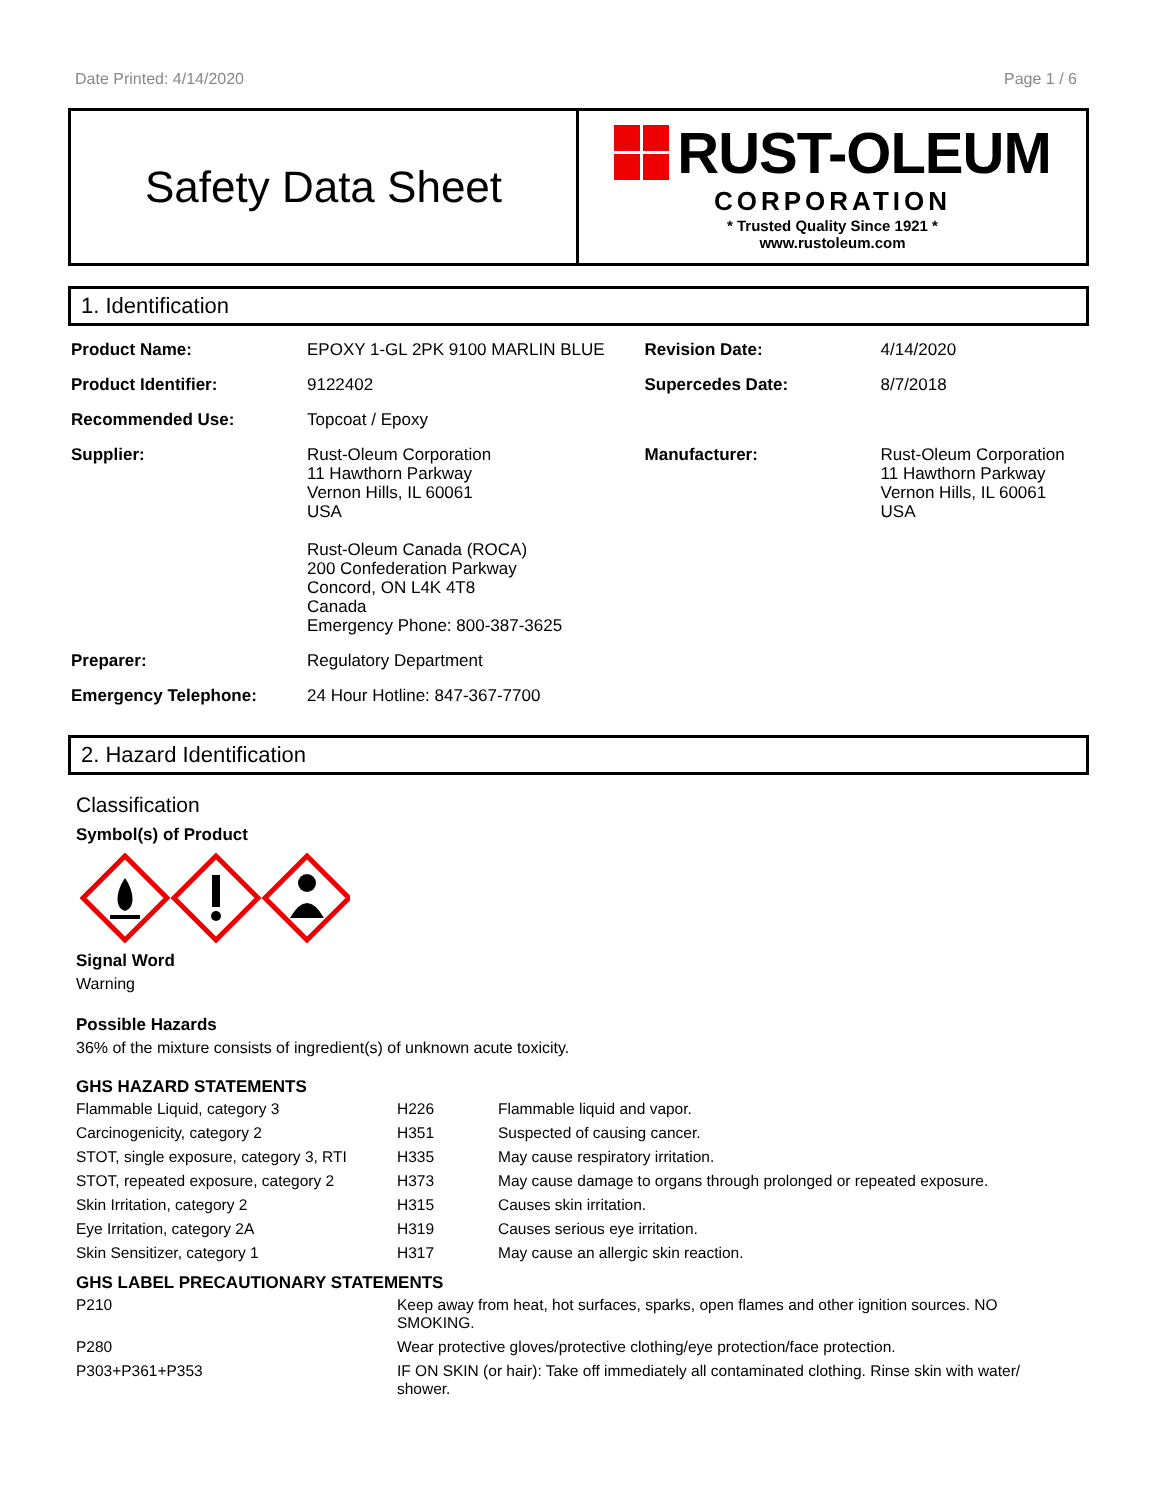Date Printed: 4/14/2020 Page 1 / 6
Safety Data Sheet
RUST-OLEUM
CORPORATION
* Trusted Quality Since 1921 *
www.rustoleum.com
1. Identification
| Product Name: | EPOXY 1-GL 2PK 9100 MARLIN BLUE | Revision Date: | 4/14/2020 |
| Product Identifier: | 9122402 | Supercedes Date: | 8/7/2018 |
| Recommended Use: | Topcoat / Epoxy | | |
| Supplier: | Rust-Oleum Corporation 11 Hawthorn Parkway Vernon Hills, IL 60061 USA Rust-Oleum Canada (ROCA) 200 Confederation Parkway Concord, ON L4K 4T8 Canada Emergency Phone: 800-387-3625 | Manufacturer: | Rust-Oleum Corporation 11 Hawthorn Parkway Vernon Hills, IL 60061 USA |
| Preparer: | Regulatory Department | | |
| Emergency Telephone: | 24 Hour Hotline: 847-367-7700 | | |
2. Hazard Identification
Classification
Symbol(s) of Product
Signal Word
Warning
Possible Hazards
36% of the mixture consists of ingredient(s) of unknown acute toxicity.
GHS HAZARD STATEMENTS
| Flammable Liquid, category 3 | H226 | Flammable liquid and vapor. |
| Carcinogenicity, category 2 | H351 | Suspected of causing cancer. |
| STOT, single exposure, category 3, RTI | H335 | May cause respiratory irritation. |
| STOT, repeated exposure, category 2 | H373 | May cause damage to organs through prolonged or repeated exposure. |
| Skin Irritation, category 2 | H315 | Causes skin irritation. |
| Eye Irritation, category 2A | H319 | Causes serious eye irritation. |
| Skin Sensitizer, category 1 | H317 | May cause an allergic skin reaction. |
GHS LABEL PRECAUTIONARY STATEMENTS
| P210 | Keep away from heat, hot surfaces, sparks, open flames and other ignition sources. NO SMOKING. |
| P280 | Wear protective gloves/protective clothing/eye protection/face protection. |
| P303+P361+P353 | IF ON SKIN (or hair): Take off immediately all contaminated clothing. Rinse skin with water/ shower. |